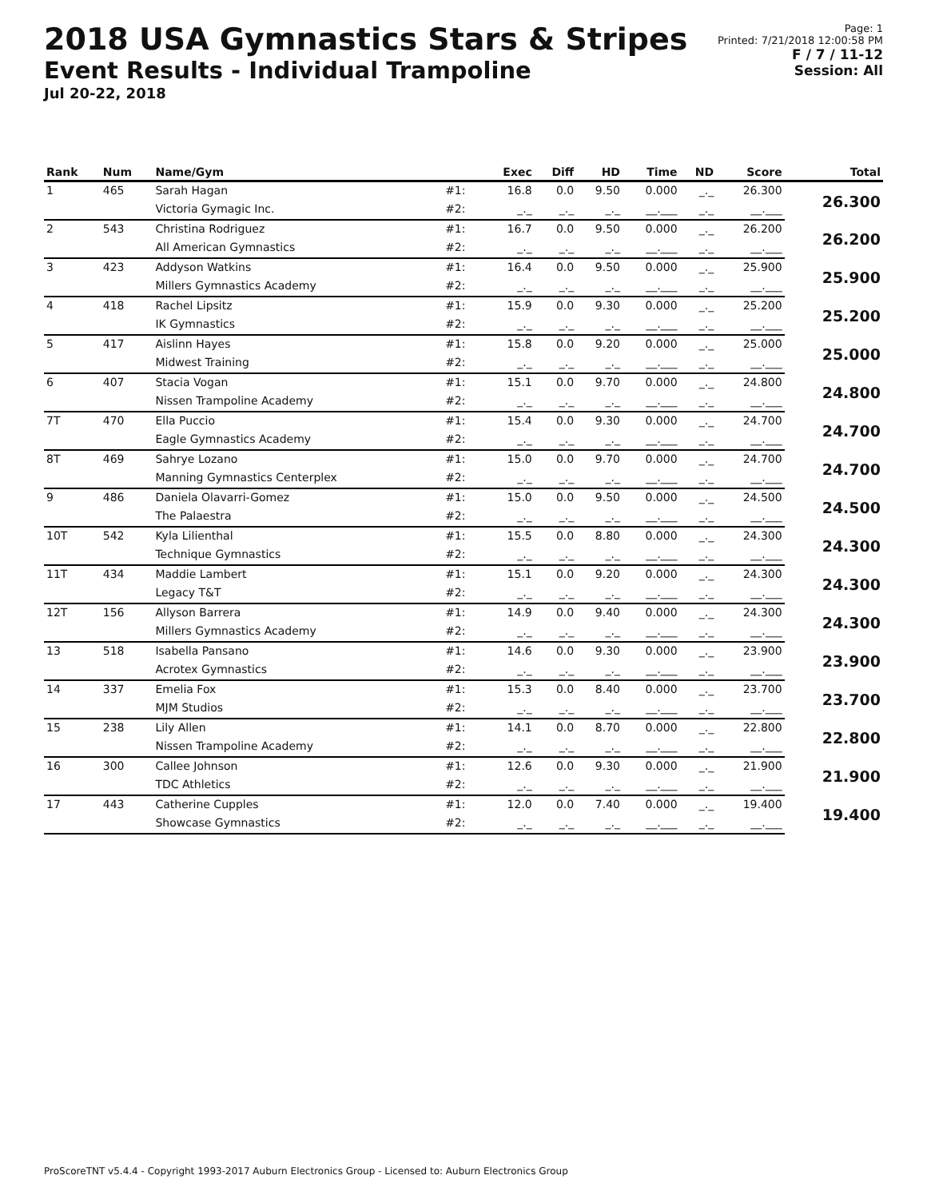2018 USA Gymnastics Stars & Stripes
Event Results - Individual Trampoline
Jul 20-22, 2018
Page: 1
Printed: 7/21/2018 12:00:58 PM
F / 7 / 11-12
Session: All
| Rank | Num | Name/Gym | | Exec | Diff | HD | Time | ND | Score | Total |
| --- | --- | --- | --- | --- | --- | --- | --- | --- | --- | --- |
| 1 | 465 | Sarah Hagan | #1: | 16.8 | 0.0 | 9.50 | 0.000 | _._ | 26.300 | 26.300 |
| | | Victoria Gymagic Inc. | #2: | _._ | _._ | _._ | __.___ | _._ | __.___ | |
| 2 | 543 | Christina Rodriguez | #1: | 16.7 | 0.0 | 9.50 | 0.000 | _._ | 26.200 | 26.200 |
| | | All American Gymnastics | #2: | _._ | _._ | _._ | __.___ | _._ | __.___ | |
| 3 | 423 | Addyson Watkins | #1: | 16.4 | 0.0 | 9.50 | 0.000 | _._ | 25.900 | 25.900 |
| | | Millers Gymnastics Academy | #2: | _._ | _._ | _._ | __.___ | _._ | __.___ | |
| 4 | 418 | Rachel Lipsitz | #1: | 15.9 | 0.0 | 9.30 | 0.000 | _._ | 25.200 | 25.200 |
| | | IK Gymnastics | #2: | _._ | _._ | _._ | __.___ | _._ | __.___ | |
| 5 | 417 | Aislinn Hayes | #1: | 15.8 | 0.0 | 9.20 | 0.000 | _._ | 25.000 | 25.000 |
| | | Midwest Training | #2: | _._ | _._ | _._ | __.___ | _._ | __.___ | |
| 6 | 407 | Stacia Vogan | #1: | 15.1 | 0.0 | 9.70 | 0.000 | _._ | 24.800 | 24.800 |
| | | Nissen Trampoline Academy | #2: | _._ | _._ | _._ | __.___ | _._ | __.___ | |
| 7T | 470 | Ella Puccio | #1: | 15.4 | 0.0 | 9.30 | 0.000 | _._ | 24.700 | 24.700 |
| | | Eagle Gymnastics Academy | #2: | _._ | _._ | _._ | __.___ | _._ | __.___ | |
| 8T | 469 | Sahrye Lozano | #1: | 15.0 | 0.0 | 9.70 | 0.000 | _._ | 24.700 | 24.700 |
| | | Manning Gymnastics Centerplex | #2: | _._ | _._ | _._ | __.___ | _._ | __.___ | |
| 9 | 486 | Daniela Olavarri-Gomez | #1: | 15.0 | 0.0 | 9.50 | 0.000 | _._ | 24.500 | 24.500 |
| | | The Palaestra | #2: | _._ | _._ | _._ | __.___ | _._ | __.___ | |
| 10T | 542 | Kyla Lilienthal | #1: | 15.5 | 0.0 | 8.80 | 0.000 | _._ | 24.300 | 24.300 |
| | | Technique Gymnastics | #2: | _._ | _._ | _._ | __.___ | _._ | __.___ | |
| 11T | 434 | Maddie Lambert | #1: | 15.1 | 0.0 | 9.20 | 0.000 | _._ | 24.300 | 24.300 |
| | | Legacy T&T | #2: | _._ | _._ | _._ | __.___ | _._ | __.___ | |
| 12T | 156 | Allyson Barrera | #1: | 14.9 | 0.0 | 9.40 | 0.000 | _._ | 24.300 | 24.300 |
| | | Millers Gymnastics Academy | #2: | _._ | _._ | _._ | __.___ | _._ | __.___ | |
| 13 | 518 | Isabella Pansano | #1: | 14.6 | 0.0 | 9.30 | 0.000 | _._ | 23.900 | 23.900 |
| | | Acrotex Gymnastics | #2: | _._ | _._ | _._ | __.___ | _._ | __.___ | |
| 14 | 337 | Emelia Fox | #1: | 15.3 | 0.0 | 8.40 | 0.000 | _._ | 23.700 | 23.700 |
| | | MJM Studios | #2: | _._ | _._ | _._ | __.___ | _._ | __.___ | |
| 15 | 238 | Lily Allen | #1: | 14.1 | 0.0 | 8.70 | 0.000 | _._ | 22.800 | 22.800 |
| | | Nissen Trampoline Academy | #2: | _._ | _._ | _._ | __.___ | _._ | __.___ | |
| 16 | 300 | Callee Johnson | #1: | 12.6 | 0.0 | 9.30 | 0.000 | _._ | 21.900 | 21.900 |
| | | TDC Athletics | #2: | _._ | _._ | _._ | __.___ | _._ | __.___ | |
| 17 | 443 | Catherine Cupples | #1: | 12.0 | 0.0 | 7.40 | 0.000 | _._ | 19.400 | 19.400 |
| | | Showcase Gymnastics | #2: | _._ | _._ | _._ | __.___ | _._ | __.___ | |
ProScoreTNT v5.4.4 - Copyright 1993-2017 Auburn Electronics Group - Licensed to: Auburn Electronics Group